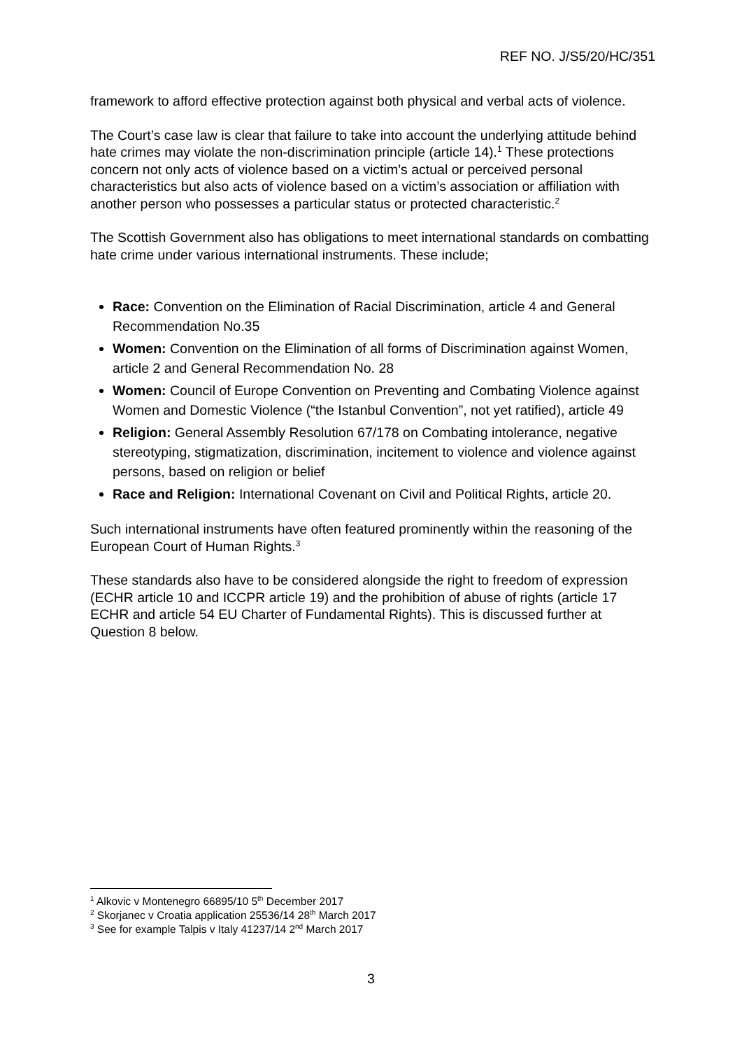REF NO. J/S5/20/HC/351
framework to afford effective protection against both physical and verbal acts of violence.
The Court’s case law is clear that failure to take into account the underlying attitude behind hate crimes may violate the non-discrimination principle (article 14).<sup>1</sup> These protections concern not only acts of violence based on a victim’s actual or perceived personal characteristics but also acts of violence based on a victim’s association or affiliation with another person who possesses a particular status or protected characteristic.<sup>2</sup>
The Scottish Government also has obligations to meet international standards on combatting hate crime under various international instruments. These include;
Race: Convention on the Elimination of Racial Discrimination, article 4 and General Recommendation No.35
Women: Convention on the Elimination of all forms of Discrimination against Women, article 2 and General Recommendation No. 28
Women: Council of Europe Convention on Preventing and Combating Violence against Women and Domestic Violence (“the Istanbul Convention”, not yet ratified), article 49
Religion: General Assembly Resolution 67/178 on Combating intolerance, negative stereotyping, stigmatization, discrimination, incitement to violence and violence against persons, based on religion or belief
Race and Religion: International Covenant on Civil and Political Rights, article 20.
Such international instruments have often featured prominently within the reasoning of the European Court of Human Rights.<sup>3</sup>
These standards also have to be considered alongside the right to freedom of expression (ECHR article 10 and ICCPR article 19) and the prohibition of abuse of rights (article 17 ECHR and article 54 EU Charter of Fundamental Rights). This is discussed further at Question 8 below.
<sup>1</sup> Alkovic v Montenegro 66895/10 5<sup>th</sup> December 2017
<sup>2</sup> Skorjanec v Croatia application 25536/14 28<sup>th</sup> March 2017
<sup>3</sup> See for example Talpis v Italy 41237/14 2<sup>nd</sup> March 2017
3